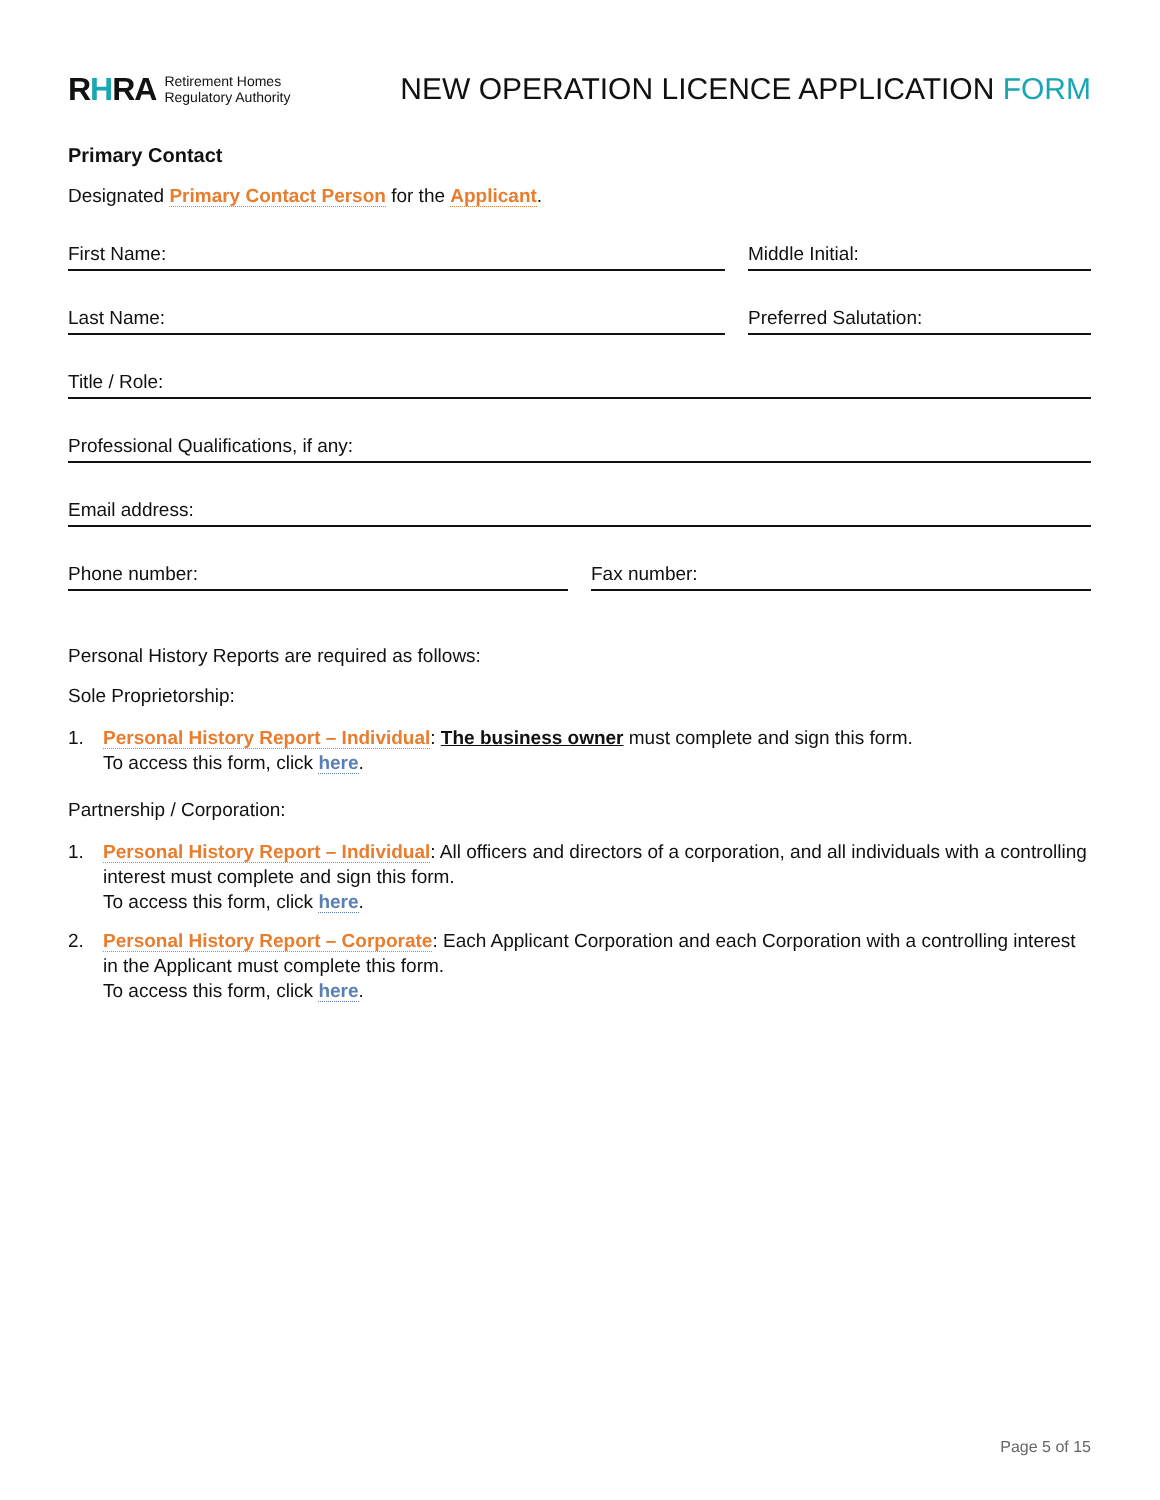RHRA Retirement Homes
Regulatory Authority
NEW OPERATION LICENCE APPLICATION FORM
Primary Contact
Designated Primary Contact Person for the Applicant.
First Name: Middle Initial:
Last Name: Preferred Salutation:
Title / Role:
Professional Qualifications, if any:
Email address:
Phone number: Fax number:
Personal History Reports are required as follows:
Sole Proprietorship:
1. Personal History Report – Individual: The business owner must complete and sign this form.
To access this form, click here.
Partnership / Corporation:
1. Personal History Report – Individual: All officers and directors of a corporation, and all individuals with a controlling interest must complete and sign this form.
To access this form, click here.
2. Personal History Report – Corporate: Each Applicant Corporation and each Corporation with a controlling interest in the Applicant must complete this form.
To access this form, click here.
Page 5 of 15